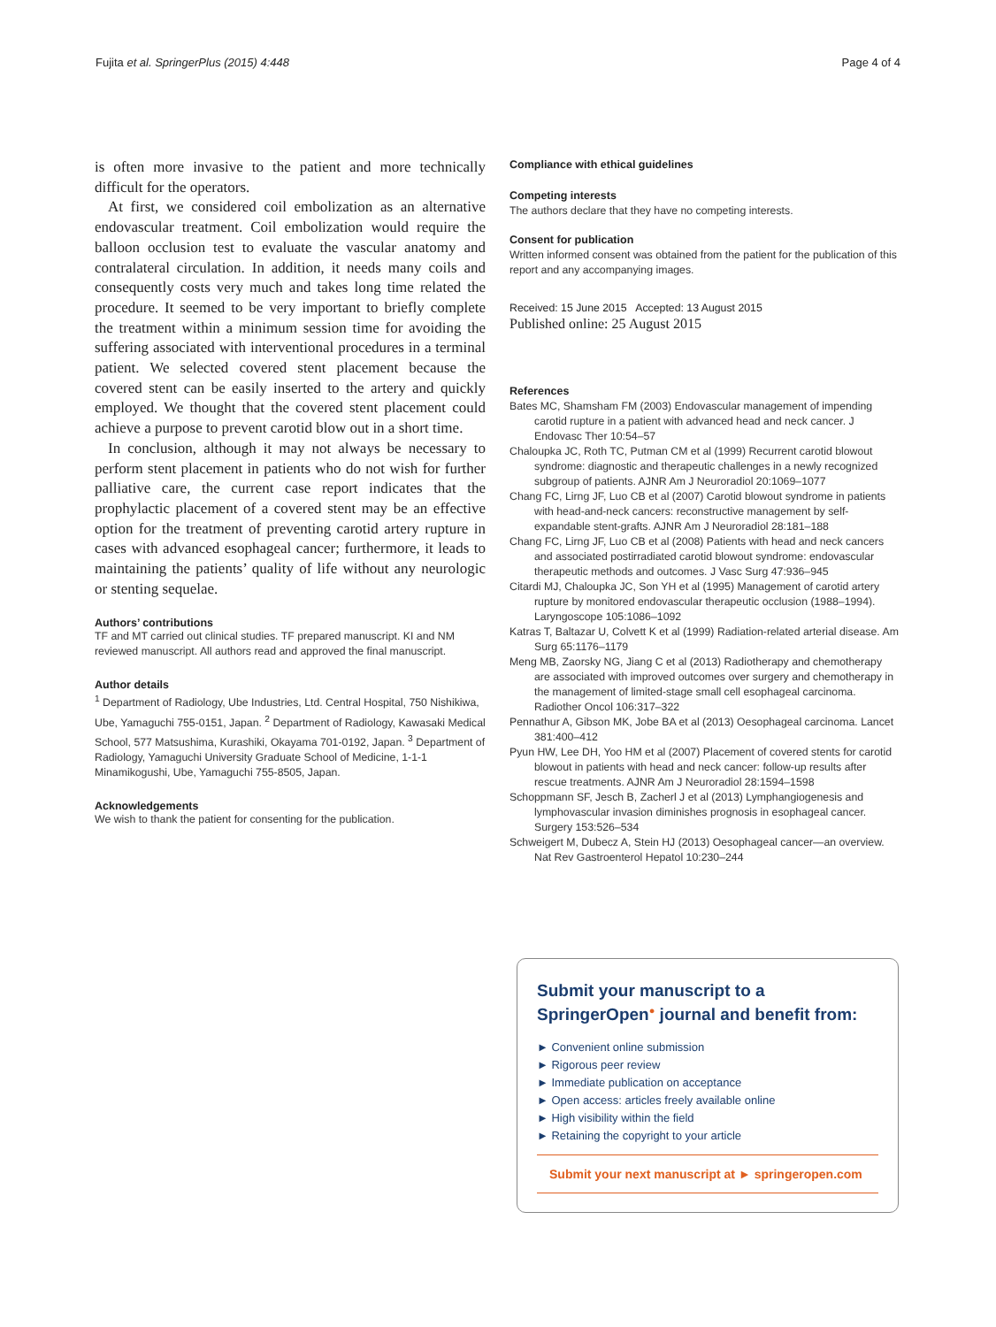Fujita et al. SpringerPlus (2015) 4:448 Page 4 of 4
is often more invasive to the patient and more technically difficult for the operators.
At first, we considered coil embolization as an alternative endovascular treatment. Coil embolization would require the balloon occlusion test to evaluate the vascular anatomy and contralateral circulation. In addition, it needs many coils and consequently costs very much and takes long time related the procedure. It seemed to be very important to briefly complete the treatment within a minimum session time for avoiding the suffering associated with interventional procedures in a terminal patient. We selected covered stent placement because the covered stent can be easily inserted to the artery and quickly employed. We thought that the covered stent placement could achieve a purpose to prevent carotid blow out in a short time.
In conclusion, although it may not always be necessary to perform stent placement in patients who do not wish for further palliative care, the current case report indicates that the prophylactic placement of a covered stent may be an effective option for the treatment of preventing carotid artery rupture in cases with advanced esophageal cancer; furthermore, it leads to maintaining the patients’ quality of life without any neurologic or stenting sequelae.
Authors’ contributions
TF and MT carried out clinical studies. TF prepared manuscript. KI and NM reviewed manuscript. All authors read and approved the final manuscript.
Author details
<sup>1</sup> Department of Radiology, Ube Industries, Ltd. Central Hospital, 750 Nishikiwa, Ube, Yamaguchi 755-0151, Japan. <sup>2</sup> Department of Radiology, Kawasaki Medical School, 577 Matsushima, Kurashiki, Okayama 701-0192, Japan. <sup>3</sup> Department of Radiology, Yamaguchi University Graduate School of Medicine, 1-1-1 Minamikogushi, Ube, Yamaguchi 755-8505, Japan.
Acknowledgements
We wish to thank the patient for consenting for the publication.
Compliance with ethical guidelines
Competing interests
The authors declare that they have no competing interests.
Consent for publication
Written informed consent was obtained from the patient for the publication of this report and any accompanying images.
Received: 15 June 2015 Accepted: 13 August 2015
Published online: 25 August 2015
References
Bates MC, Shamsham FM (2003) Endovascular management of impending carotid rupture in a patient with advanced head and neck cancer. J Endovasc Ther 10:54–57
Chaloupka JC, Roth TC, Putman CM et al (1999) Recurrent carotid blowout syndrome: diagnostic and therapeutic challenges in a newly recognized subgroup of patients. AJNR Am J Neuroradiol 20:1069–1077
Chang FC, Lirng JF, Luo CB et al (2007) Carotid blowout syndrome in patients with head-and-neck cancers: reconstructive management by self-expandable stent-grafts. AJNR Am J Neuroradiol 28:181–188
Chang FC, Lirng JF, Luo CB et al (2008) Patients with head and neck cancers and associated postirradiated carotid blowout syndrome: endovascular therapeutic methods and outcomes. J Vasc Surg 47:936–945
Citardi MJ, Chaloupka JC, Son YH et al (1995) Management of carotid artery rupture by monitored endovascular therapeutic occlusion (1988–1994). Laryngoscope 105:1086–1092
Katras T, Baltazar U, Colvett K et al (1999) Radiation-related arterial disease. Am Surg 65:1176–1179
Meng MB, Zaorsky NG, Jiang C et al (2013) Radiotherapy and chemotherapy are associated with improved outcomes over surgery and chemotherapy in the management of limited-stage small cell esophageal carcinoma. Radiother Oncol 106:317–322
Pennathur A, Gibson MK, Jobe BA et al (2013) Oesophageal carcinoma. Lancet 381:400–412
Pyun HW, Lee DH, Yoo HM et al (2007) Placement of covered stents for carotid blowout in patients with head and neck cancer: follow-up results after rescue treatments. AJNR Am J Neuroradiol 28:1594–1598
Schoppmann SF, Jesch B, Zacherl J et al (2013) Lymphangiogenesis and lymphovascular invasion diminishes prognosis in esophageal cancer. Surgery 153:526–534
Schweigert M, Dubecz A, Stein HJ (2013) Oesophageal cancer—an overview. Nat Rev Gastroenterol Hepatol 10:230–244
Submit your manuscript to a SpringerOpen<sup>●</sup> journal and benefit from:
► Convenient online submission
► Rigorous peer review
► Immediate publication on acceptance
► Open access: articles freely available online
► High visibility within the field
► Retaining the copyright to your article
Submit your next manuscript at ► springeropen.com